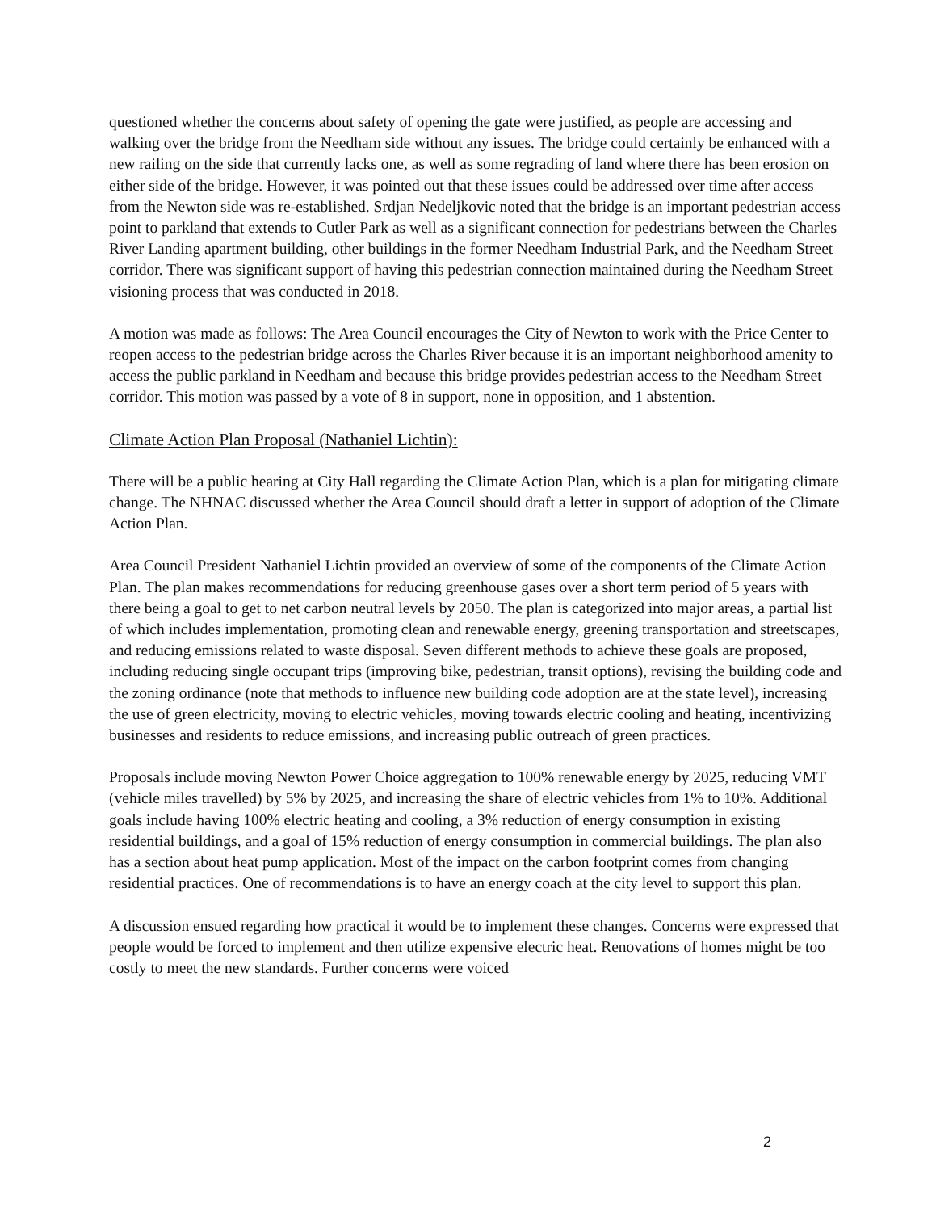questioned whether the concerns about safety of opening the gate were justified, as people are accessing and walking over the bridge from the Needham side without any issues. The bridge could certainly be enhanced with a new railing on the side that currently lacks one, as well as some regrading of land where there has been erosion on either side of the bridge. However, it was pointed out that these issues could be addressed over time after access from the Newton side was re-established. Srdjan Nedeljkovic noted that the bridge is an important pedestrian access point to parkland that extends to Cutler Park as well as a significant connection for pedestrians between the Charles River Landing apartment building, other buildings in the former Needham Industrial Park, and the Needham Street corridor. There was significant support of having this pedestrian connection maintained during the Needham Street visioning process that was conducted in 2018.
A motion was made as follows: The Area Council encourages the City of Newton to work with the Price Center to reopen access to the pedestrian bridge across the Charles River because it is an important neighborhood amenity to access the public parkland in Needham and because this bridge provides pedestrian access to the Needham Street corridor. This motion was passed by a vote of 8 in support, none in opposition, and 1 abstention.
Climate Action Plan Proposal (Nathaniel Lichtin):
There will be a public hearing at City Hall regarding the Climate Action Plan, which is a plan for mitigating climate change. The NHNAC discussed whether the Area Council should draft a letter in support of adoption of the Climate Action Plan.
Area Council President Nathaniel Lichtin provided an overview of some of the components of the Climate Action Plan. The plan makes recommendations for reducing greenhouse gases over a short term period of 5 years with there being a goal to get to net carbon neutral levels by 2050. The plan is categorized into major areas, a partial list of which includes implementation, promoting clean and renewable energy, greening transportation and streetscapes, and reducing emissions related to waste disposal. Seven different methods to achieve these goals are proposed, including reducing single occupant trips (improving bike, pedestrian, transit options), revising the building code and the zoning ordinance (note that methods to influence new building code adoption are at the state level), increasing the use of green electricity, moving to electric vehicles, moving towards electric cooling and heating, incentivizing businesses and residents to reduce emissions, and increasing public outreach of green practices.
Proposals include moving Newton Power Choice aggregation to 100% renewable energy by 2025, reducing VMT (vehicle miles travelled) by 5% by 2025, and increasing the share of electric vehicles from 1% to 10%. Additional goals include having 100% electric heating and cooling, a 3% reduction of energy consumption in existing residential buildings, and a goal of 15% reduction of energy consumption in commercial buildings. The plan also has a section about heat pump application. Most of the impact on the carbon footprint comes from changing residential practices. One of recommendations is to have an energy coach at the city level to support this plan.
A discussion ensued regarding how practical it would be to implement these changes. Concerns were expressed that people would be forced to implement and then utilize expensive electric heat. Renovations of homes might be too costly to meet the new standards. Further concerns were voiced
2